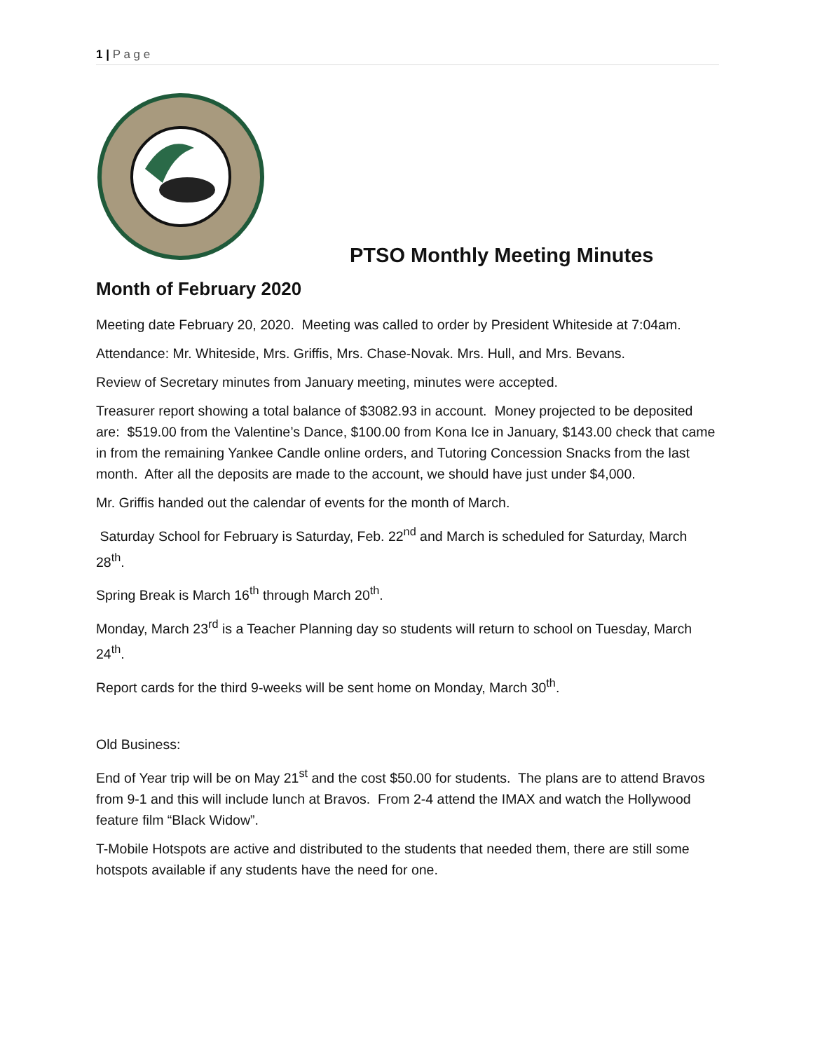1 | P a g e
PTSO Monthly Meeting Minutes
Month of February 2020
Meeting date February 20, 2020. Meeting was called to order by President Whiteside at 7:04am.
Attendance: Mr. Whiteside, Mrs. Griffis, Mrs. Chase-Novak. Mrs. Hull, and Mrs. Bevans.
Review of Secretary minutes from January meeting, minutes were accepted.
Treasurer report showing a total balance of $3082.93 in account. Money projected to be deposited are: $519.00 from the Valentine’s Dance, $100.00 from Kona Ice in January, $143.00 check that came in from the remaining Yankee Candle online orders, and Tutoring Concession Snacks from the last month. After all the deposits are made to the account, we should have just under $4,000.
Mr. Griffis handed out the calendar of events for the month of March.
Saturday School for February is Saturday, Feb. 22<sup>nd</sup> and March is scheduled for Saturday, March 28<sup>th</sup>.
Spring Break is March 16<sup>th</sup> through March 20<sup>th</sup>.
Monday, March 23<sup>rd</sup> is a Teacher Planning day so students will return to school on Tuesday, March 24<sup>th</sup>.
Report cards for the third 9-weeks will be sent home on Monday, March 30<sup>th</sup>.
Old Business:
End of Year trip will be on May 21<sup>st</sup> and the cost $50.00 for students. The plans are to attend Bravos from 9-1 and this will include lunch at Bravos. From 2-4 attend the IMAX and watch the Hollywood feature film “Black Widow”.
T-Mobile Hotspots are active and distributed to the students that needed them, there are still some hotspots available if any students have the need for one.